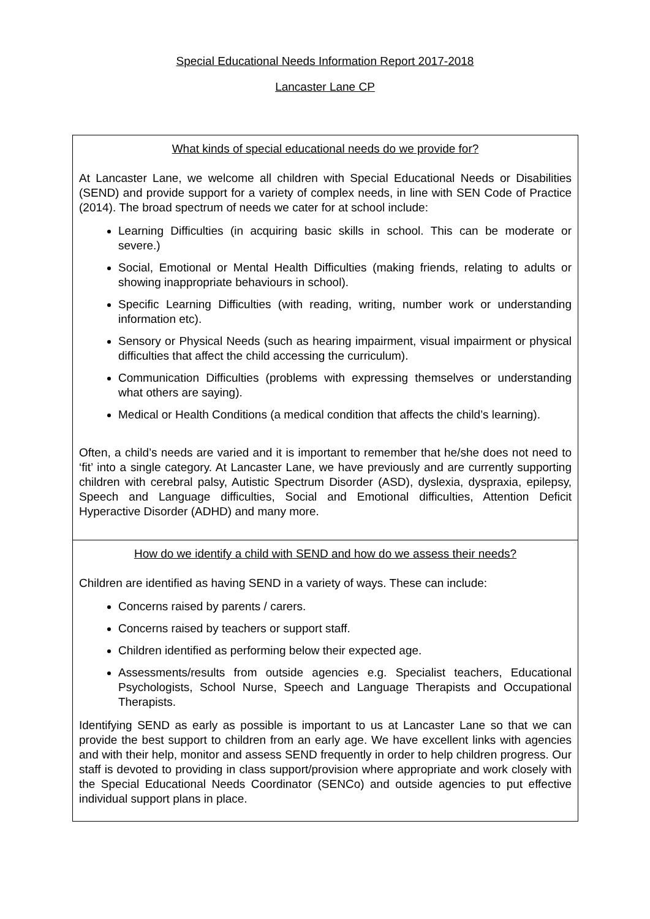Special Educational Needs Information Report 2017-2018
Lancaster Lane CP
| What kinds of special educational needs do we provide for? At Lancaster Lane, we welcome all children with Special Educational Needs or Disabilities (SEND) and provide support for a variety of complex needs, in line with SEN Code of Practice (2014). The broad spectrum of needs we cater for at school include: Learning Difficulties (in acquiring basic skills in school. This can be moderate or severe.) Social, Emotional or Mental Health Difficulties (making friends, relating to adults or showing inappropriate behaviours in school). Specific Learning Difficulties (with reading, writing, number work or understanding information etc). Sensory or Physical Needs (such as hearing impairment, visual impairment or physical difficulties that affect the child accessing the curriculum). Communication Difficulties (problems with expressing themselves or understanding what others are saying). Medical or Health Conditions (a medical condition that affects the child’s learning). Often, a child’s needs are varied and it is important to remember that he/she does not need to ‘fit’ into a single category. At Lancaster Lane, we have previously and are currently supporting children with cerebral palsy, Autistic Spectrum Disorder (ASD), dyslexia, dyspraxia, epilepsy, Speech and Language difficulties, Social and Emotional difficulties, Attention Deficit Hyperactive Disorder (ADHD) and many more. |
| How do we identify a child with SEND and how do we assess their needs? Children are identified as having SEND in a variety of ways. These can include: Concerns raised by parents / carers. Concerns raised by teachers or support staff. Children identified as performing below their expected age. Assessments/results from outside agencies e.g. Specialist teachers, Educational Psychologists, School Nurse, Speech and Language Therapists and Occupational Therapists. Identifying SEND as early as possible is important to us at Lancaster Lane so that we can provide the best support to children from an early age. We have excellent links with agencies and with their help, monitor and assess SEND frequently in order to help children progress. Our staff is devoted to providing in class support/provision where appropriate and work closely with the Special Educational Needs Coordinator (SENCo) and outside agencies to put effective individual support plans in place. |